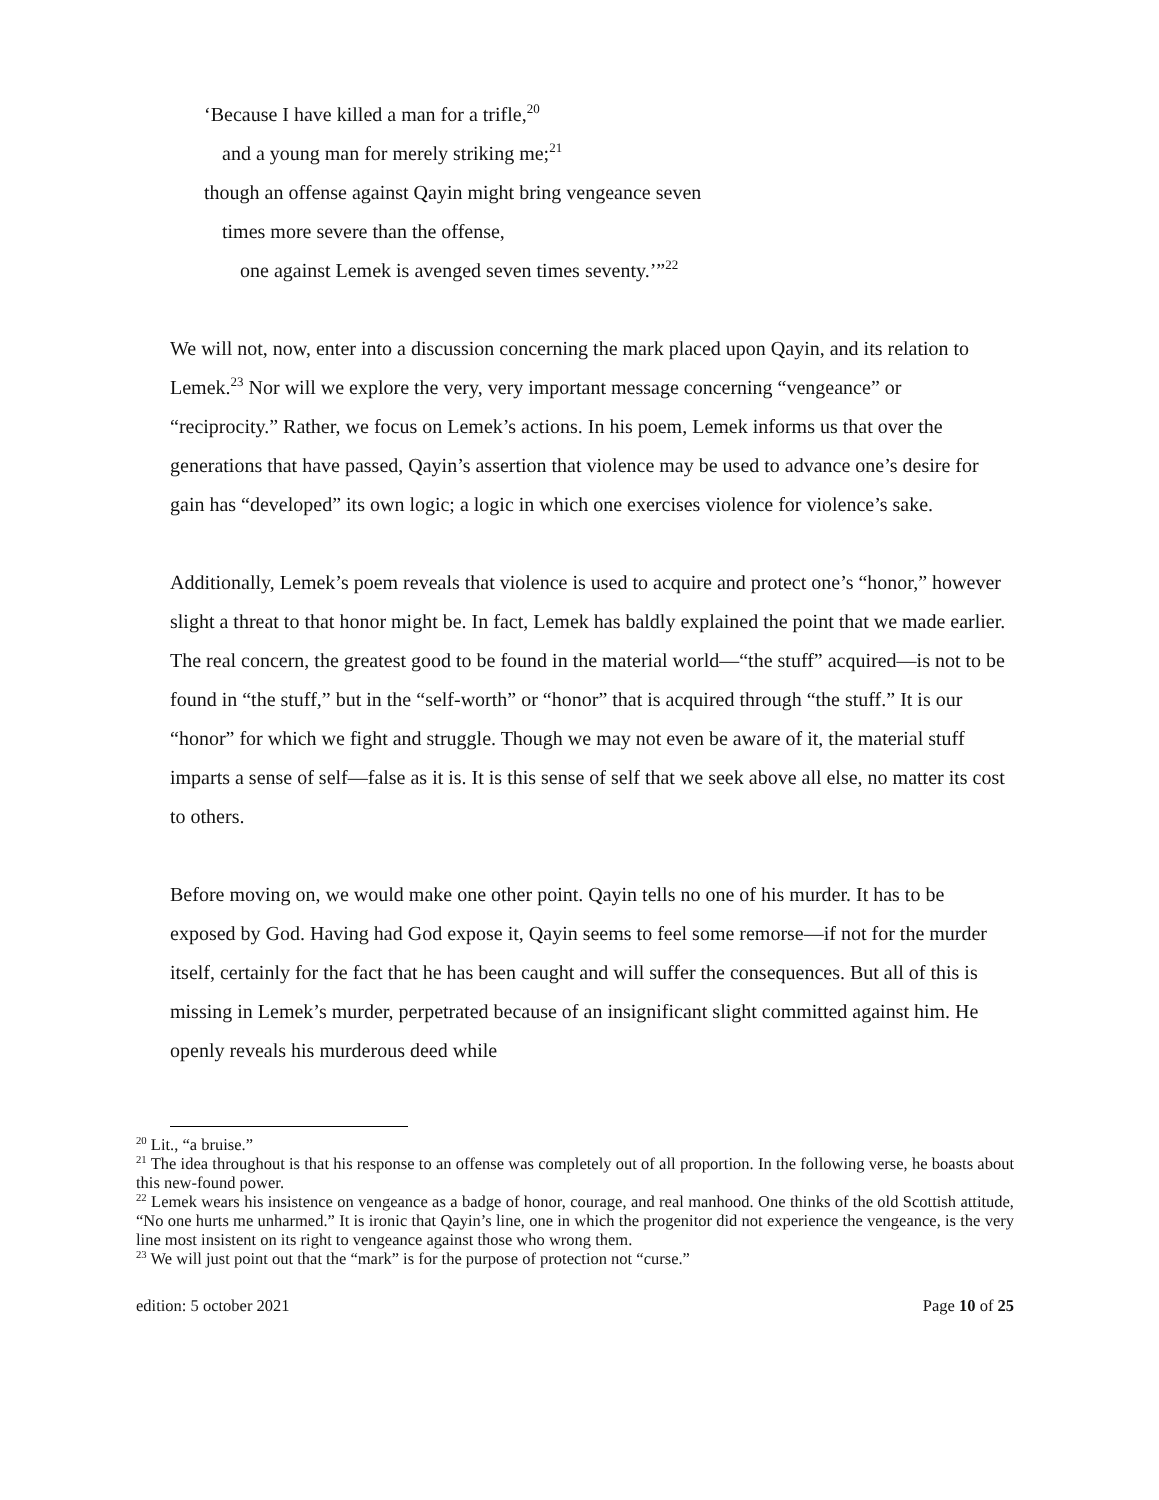‘Because I have killed a man for a trifle,<sup>20</sup>
and a young man for merely striking me;<sup>21</sup>
though an offense against Qayin might bring vengeance seven
times more severe than the offense,
one against Lemek is avenged seven times seventy.’”<sup>22</sup>
We will not, now, enter into a discussion concerning the mark placed upon Qayin, and its relation to Lemek.<sup>23</sup> Nor will we explore the very, very important message concerning “vengeance” or “reciprocity.” Rather, we focus on Lemek’s actions. In his poem, Lemek informs us that over the generations that have passed, Qayin’s assertion that violence may be used to advance one’s desire for gain has “developed” its own logic; a logic in which one exercises violence for violence’s sake.
Additionally, Lemek’s poem reveals that violence is used to acquire and protect one’s “honor,” however slight a threat to that honor might be. In fact, Lemek has baldly explained the point that we made earlier. The real concern, the greatest good to be found in the material world—“the stuff” acquired—is not to be found in “the stuff,” but in the “self-worth” or “honor” that is acquired through “the stuff.” It is our “honor” for which we fight and struggle. Though we may not even be aware of it, the material stuff imparts a sense of self—false as it is. It is this sense of self that we seek above all else, no matter its cost to others.
Before moving on, we would make one other point. Qayin tells no one of his murder. It has to be exposed by God. Having had God expose it, Qayin seems to feel some remorse—if not for the murder itself, certainly for the fact that he has been caught and will suffer the consequences. But all of this is missing in Lemek’s murder, perpetrated because of an insignificant slight committed against him. He openly reveals his murderous deed while
<sup>20</sup> Lit., “a bruise.”
<sup>21</sup> The idea throughout is that his response to an offense was completely out of all proportion. In the following verse, he boasts about this new-found power.
<sup>22</sup> Lemek wears his insistence on vengeance as a badge of honor, courage, and real manhood. One thinks of the old Scottish attitude, “No one hurts me unharmed.” It is ironic that Qayin’s line, one in which the progenitor did not experience the vengeance, is the very line most insistent on its right to vengeance against those who wrong them.
<sup>23</sup> We will just point out that the “mark” is for the purpose of protection not “curse.”
edition: 5 october 2021 Page 10 of 25